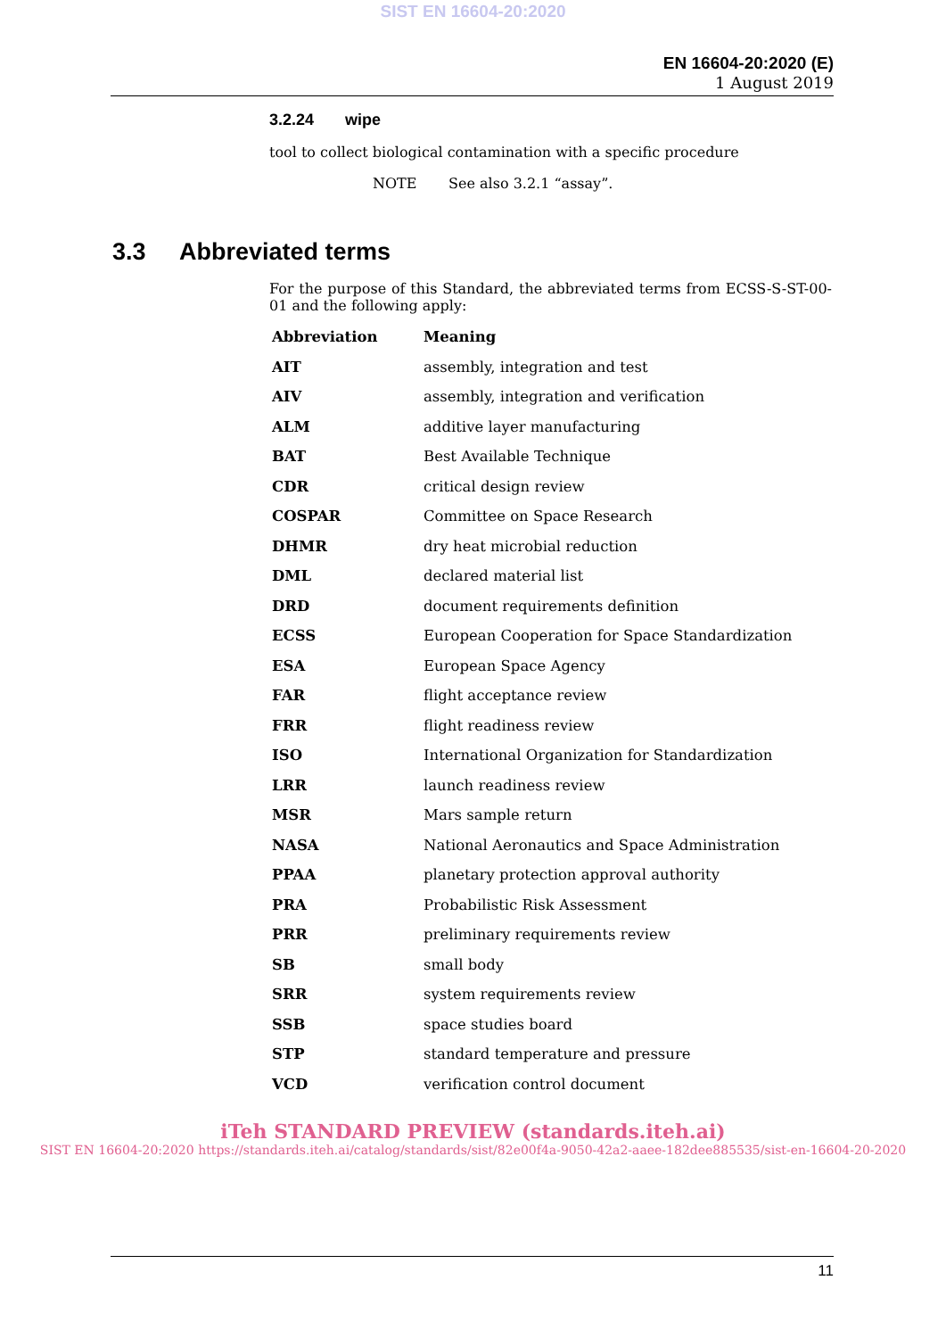SIST EN 16604-20:2020
EN 16604-20:2020 (E)
1 August 2019
3.2.24 wipe
tool to collect biological contamination with a specific procedure
NOTE See also 3.2.1 “assay”.
3.3 Abbreviated terms
For the purpose of this Standard, the abbreviated terms from ECSS-S-ST-00-01 and the following apply:
| Abbreviation | Meaning |
| --- | --- |
| AIT | assembly, integration and test |
| AIV | assembly, integration and verification |
| ALM | additive layer manufacturing |
| BAT | Best Available Technique |
| CDR | critical design review |
| COSPAR | Committee on Space Research |
| DHMR | dry heat microbial reduction |
| DML | declared material list |
| DRD | document requirements definition |
| ECSS | European Cooperation for Space Standardization |
| ESA | European Space Agency |
| FAR | flight acceptance review |
| FRR | flight readiness review |
| ISO | International Organization for Standardization |
| LRR | launch readiness review |
| MSR | Mars sample return |
| NASA | National Aeronautics and Space Administration |
| PPAA | planetary protection approval authority |
| PRA | Probabilistic Risk Assessment |
| PRR | preliminary requirements review |
| SB | small body |
| SRR | system requirements review |
| SSB | space studies board |
| STP | standard temperature and pressure |
| VCD | verification control document |
iTeh STANDARD PREVIEW (standards.iteh.ai)
SIST EN 16604-20:2020 https://standards.iteh.ai/catalog/standards/sist/82e00f4a-9050-42a2-aaee-182dee885535/sist-en-16604-20-2020
11